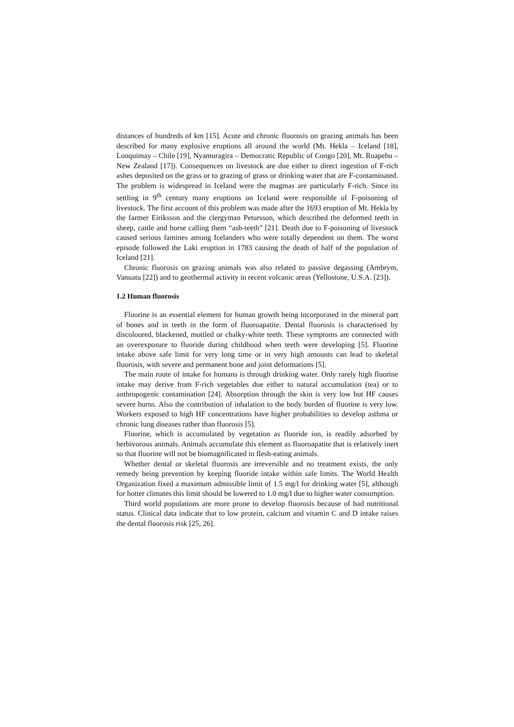distances of hundreds of km [15]. Acute and chronic fluorosis on grazing animals has been described for many explosive eruptions all around the world (Mt. Hekla – Iceland [18], Lonquimay – Chile [19], Nyamuragira – Democratic Republic of Congo [20], Mt. Ruapehu – New Zealand [17]). Consequences on livestock are due either to direct ingestion of F-rich ashes deposited on the grass or to grazing of grass or drinking water that are F-contaminated. The problem is widespread in Iceland were the magmas are particularly F-rich. Since its settling in 9<sup>th</sup> century many eruptions on Iceland were responsible of F-poisoning of livestock. The first account of this problem was made after the 1693 eruption of Mt. Hekla by the farmer Eiriksson and the clergyman Petursson, which described the deformed teeth in sheep, cattle and horse calling them “ash-teeth” [21]. Death due to F-poisoning of livestock caused serious famines among Icelanders who were totally dependent on them. The worst episode followed the Laki eruption in 1783 causing the death of half of the population of Iceland [21].
Chronic fluorosis on grazing animals was also related to passive degassing (Ambrym, Vanuatu [22]) and to geothermal activity in recent volcanic areas (Yellostone, U.S.A. [23]).
1.2 Human fluorosis
Fluorine is an essential element for human growth being incorporated in the mineral part of bones and in teeth in the form of fluoroapatite. Dental fluorosis is characterised by discoloured, blackened, mottled or chalky-white teeth. These symptoms are connected with an overexposure to fluoride during childhood when teeth were developing [5]. Fluorine intake above safe limit for very long time or in very high amounts can lead to skeletal fluorosis, with severe and permanent bone and joint deformations [5].
The main route of intake for humans is through drinking water. Only rarely high fluorine intake may derive from F-rich vegetables due either to natural accumulation (tea) or to anthropogenic contamination [24]. Absorption through the skin is very low but HF causes severe burns. Also the contribution of inhalation to the body burden of fluorine is very low. Workers exposed to high HF concentrations have higher probabilities to develop asthma or chronic lung diseases rather than fluorosis [5].
Fluorine, which is accumulated by vegetation as fluoride ion, is readily adsorbed by herbivorous animals. Animals accumulate this element as fluoroapatite that is relatively inert so that fluorine will not be biomagnificated in flesh-eating animals.
Whether dental or skeletal fluorosis are irreversible and no treatment exists, the only remedy being prevention by keeping fluoride intake within safe limits. The World Health Organization fixed a maximum admissible limit of 1.5 mg/l for drinking water [5], although for hotter climates this limit should be lowered to 1.0 mg/l due to higher water consumption.
Third world populations are more prone to develop fluorosis because of bad nutritional status. Clinical data indicate that to low protein, calcium and vitamin C and D intake raises the dental fluorosis risk [25, 26].